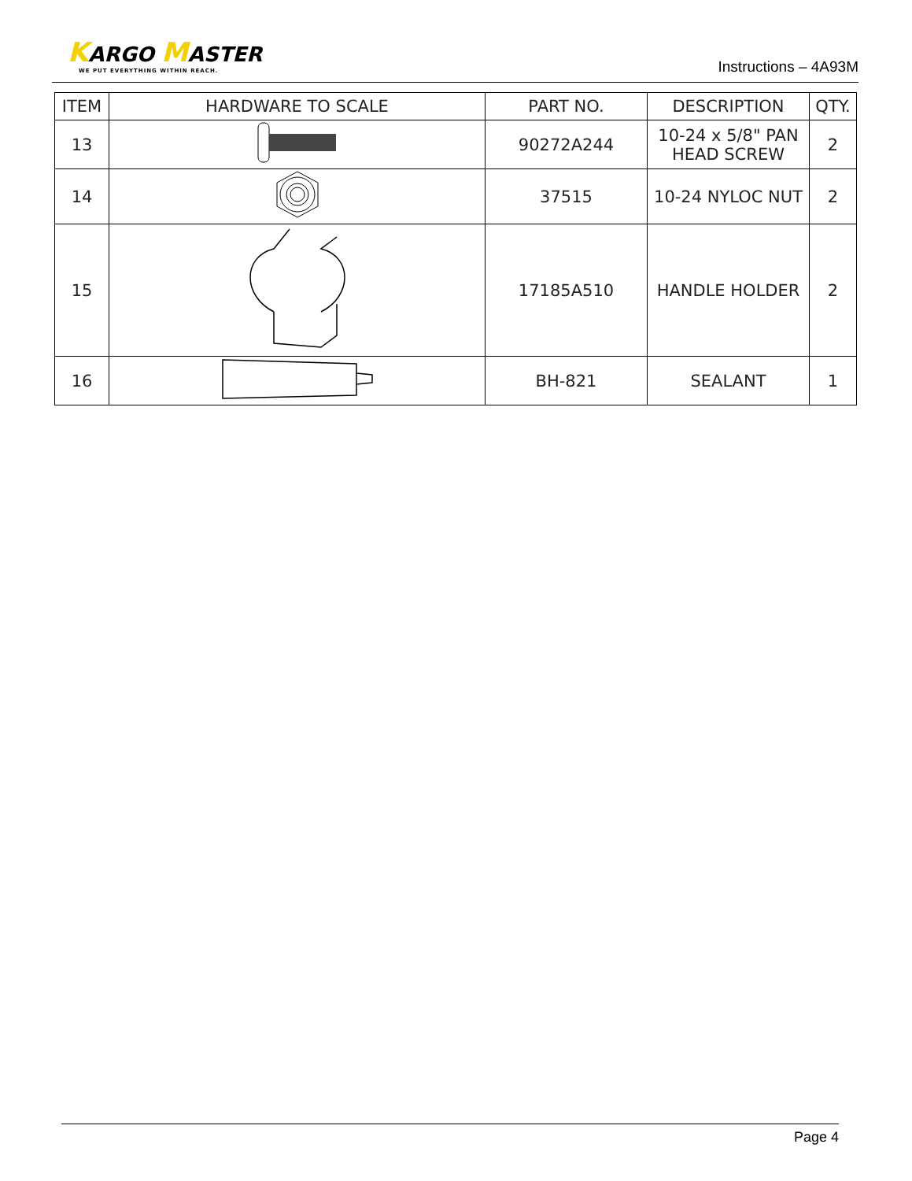KARGO MASTER
WE PUT EVERYTHING WITHIN REACH.
Instructions – 4A93M
| ITEM | HARDWARE TO SCALE | PART NO. | DESCRIPTION | QTY. |
| --- | --- | --- | --- | --- |
| 13 | | 90272A244 | 10-24 x 5/8" PAN HEAD SCREW | 2 |
| 14 | | 37515 | 10-24 NYLOC NUT | 2 |
| 15 | | 17185A510 | HANDLE HOLDER | 2 |
| 16 | | BH-821 | SEALANT | 1 |
Page 4